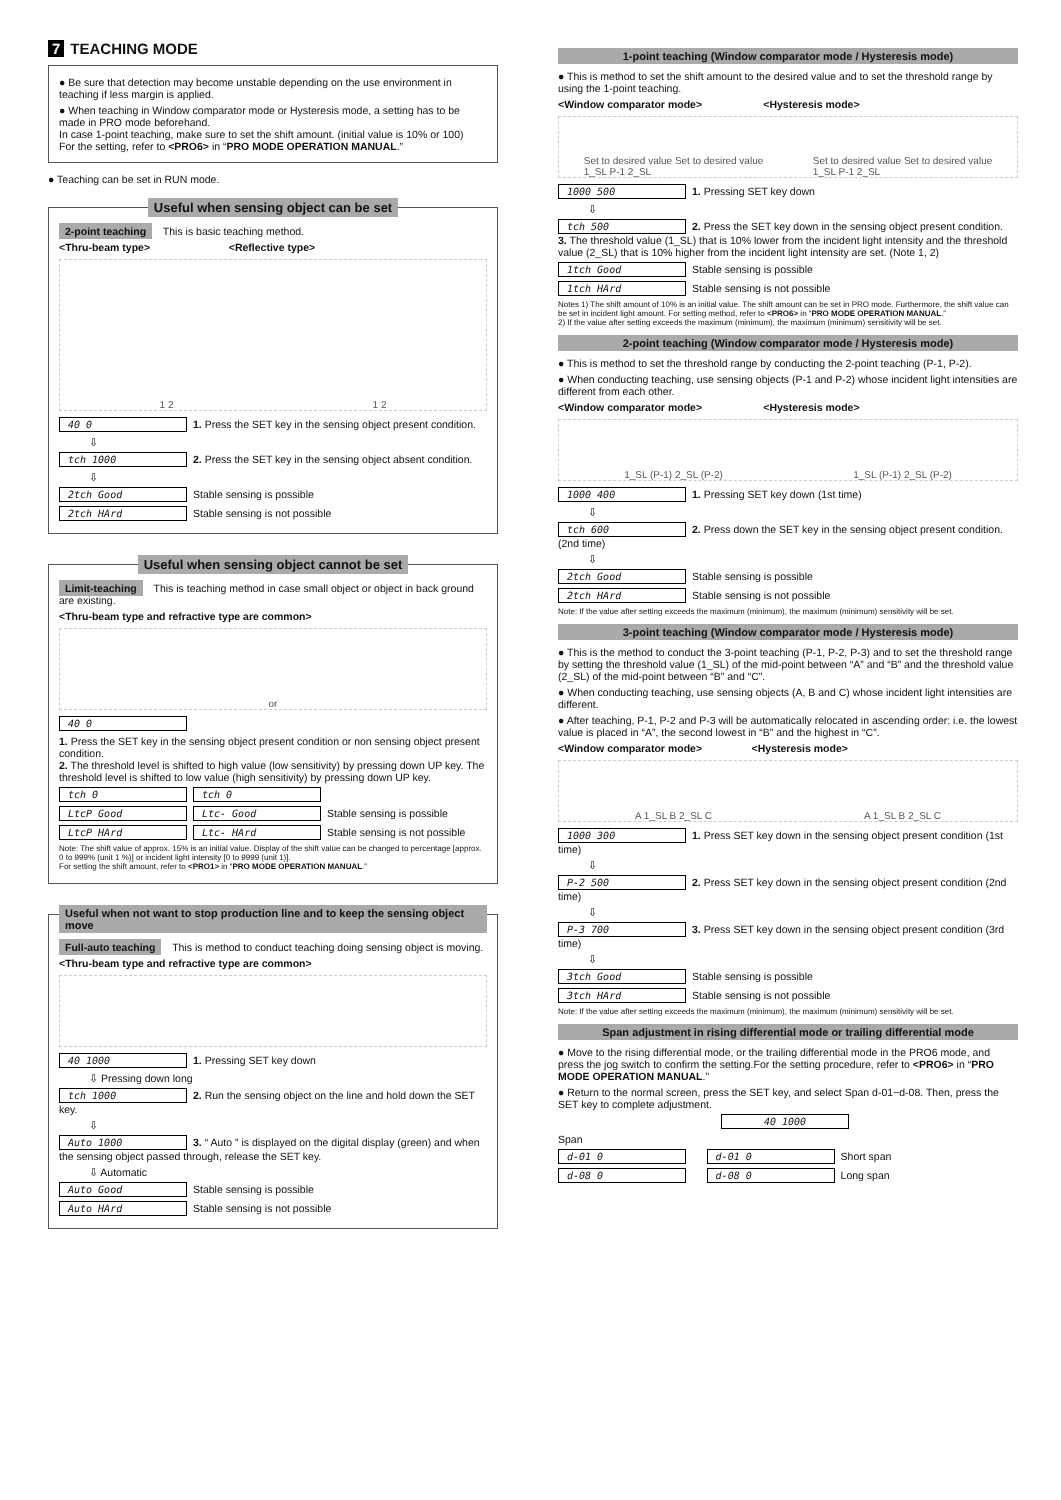7 TEACHING MODE
● Be sure that detection may become unstable depending on the use environment in teaching if less margin is applied.
● When teaching in Window comparator mode or Hysteresis mode, a setting has to be made in PRO mode beforehand.
In case 1-point teaching, make sure to set the shift amount. (initial value is 10% or 100)
For the setting, refer to <PRO6> in “PRO MODE OPERATION MANUAL.”
● Teaching can be set in RUN mode.
Useful when sensing object can be set
2-point teaching This is basic teaching method.
<Thru-beam type> <Reflective type>
1 2 1 2
40 0 1. Press the SET key in the sensing object present condition.
⇩
tch 1000 2. Press the SET key in the sensing object absent condition.
⇩
2tch Good Stable sensing is possible
2tch HArd Stable sensing is not possible
Useful when sensing object cannot be set
Limit-teaching This is teaching method in case small object or object in back ground are existing.
<Thru-beam type and refractive type are common>
or
40 0
1. Press the SET key in the sensing object present condition or non sensing object present condition.
2. The threshold level is shifted to high value (low sensitivity) by pressing down UP key. The threshold level is shifted to low value (high sensitivity) by pressing down UP key.
tch 0 tch 0
LtcP Good Ltc- Good Stable sensing is possible
LtcP HArd Ltc- HArd Stable sensing is not possible
Note: The shift value of approx. 15% is an initial value. Display of the shift value can be changed to percentage [approx. 0 to 999% (unit 1 %)] or incident light intensity [0 to 9999 (unit 1)].
For setting the shift amount, refer to <PRO1> in “PRO MODE OPERATION MANUAL.”
Useful when not want to stop production line and to keep the sensing object move
Full-auto teaching This is method to conduct teaching doing sensing object is moving.
<Thru-beam type and refractive type are common>
40 1000 1. Pressing SET key down
⇩ Pressing down long
tch 1000 2. Run the sensing object on the line and hold down the SET key.
⇩
Auto 1000 3. “ Auto ” is displayed on the digital display (green) and when the sensing object passed through, release the SET key.
⇩ Automatic
Auto Good Stable sensing is possible
Auto HArd Stable sensing is not possible
1-point teaching (Window comparator mode / Hysteresis mode)
● This is method to set the shift amount to the desired value and to set the threshold range by using the 1-point teaching.
<Window comparator mode> <Hysteresis mode>
Set to desired value Set to desired value
1_SL P-1 2_SL Set to desired value Set to desired value
1_SL P-1 2_SL
1000 500 1. Pressing SET key down
⇩
tch 500 2. Press the SET key down in the sensing object present condition.
3. The threshold value (1_SL) that is 10% lower from the incident light intensity and the threshold value (2_SL) that is 10% higher from the incident light intensity are set. (Note 1, 2)
1tch Good Stable sensing is possible
1tch HArd Stable sensing is not possible
Notes 1) The shift amount of 10% is an initial value. The shift amount can be set in PRO mode. Furthermore, the shift value can be set in incident light amount. For setting method, refer to <PRO6> in “PRO MODE OPERATION MANUAL.”
2) If the value after setting exceeds the maximum (minimum), the maximum (minimum) sensitivity will be set.
2-point teaching (Window comparator mode / Hysteresis mode)
● This is method to set the threshold range by conducting the 2-point teaching (P-1, P-2).
● When conducting teaching, use sensing objects (P-1 and P-2) whose incident light intensities are different from each other.
<Window comparator mode> <Hysteresis mode>
1_SL (P-1) 2_SL (P-2) 1_SL (P-1) 2_SL (P-2)
1000 400 1. Pressing SET key down (1st time)
⇩
tch 600 2. Press down the SET key in the sensing object present condition. (2nd time)
⇩
2tch Good Stable sensing is possible
2tch HArd Stable sensing is not possible
Note: If the value after setting exceeds the maximum (minimum), the maximum (minimum) sensitivity will be set.
3-point teaching (Window comparator mode / Hysteresis mode)
● This is the method to conduct the 3-point teaching (P-1, P-2, P-3) and to set the threshold range by setting the threshold value (1_SL) of the mid-point between “A” and “B” and the threshold value (2_SL) of the mid-point between “B” and “C”.
● When conducting teaching, use sensing objects (A, B and C) whose incident light intensities are different.
● After teaching, P-1, P-2 and P-3 will be automatically relocated in ascending order: i.e. the lowest value is placed in “A”, the second lowest in “B” and the highest in “C”.
<Window comparator mode> <Hysteresis mode>
A 1_SL B 2_SL C A 1_SL B 2_SL C
1000 300 1. Press SET key down in the sensing object present condition (1st time)
⇩
P-2 500 2. Press SET key down in the sensing object present condition (2nd time)
⇩
P-3 700 3. Press SET key down in the sensing object present condition (3rd time)
⇩
3tch Good Stable sensing is possible
3tch HArd Stable sensing is not possible
Note: If the value after setting exceeds the maximum (minimum), the maximum (minimum) sensitivity will be set.
Span adjustment in rising differential mode or trailing differential mode
● Move to the rising differential mode, or the trailing differential mode in the PRO6 mode, and press the jog switch to confirm the setting.For the setting procedure, refer to <PRO6> in “PRO MODE OPERATION MANUAL.”
● Return to the normal screen, press the SET key, and select Span d-01~d-08. Then, press the SET key to complete adjustment.
40 1000
Span
d-01 0 d-01 0 Short span
d-08 0 d-08 0 Long span